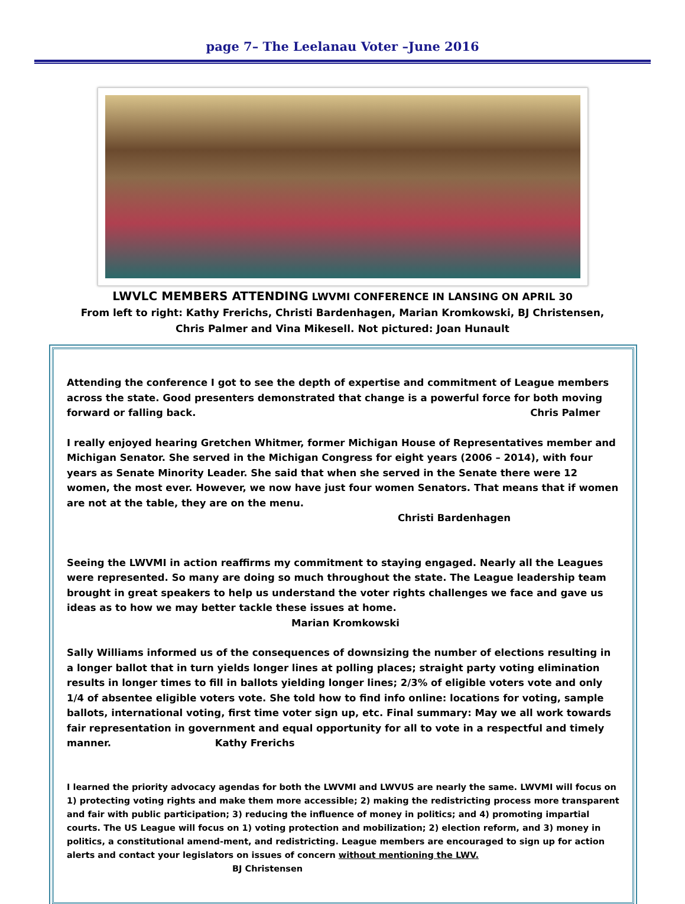page 7– The Leelanau Voter –June 2016
LWVLC MEMBERS ATTENDING LWVMI CONFERENCE IN LANSING ON APRIL 30
From left to right: Kathy Frerichs, Christi Bardenhagen, Marian Kromkowski, BJ Christensen,
Chris Palmer and Vina Mikesell. Not pictured: Joan Hunault
Attending the conference I got to see the depth of expertise and commitment of League members across the state. Good presenters demonstrated that change is a powerful force for both moving forward or falling back. Chris Palmer
I really enjoyed hearing Gretchen Whitmer, former Michigan House of Representatives member and Michigan Senator. She served in the Michigan Congress for eight years (2006 – 2014), with four years as Senate Minority Leader. She said that when she served in the Senate there were 12 women, the most ever. However, we now have just four women Senators. That means that if women are not at the table, they are on the menu. Christi Bardenhagen
Seeing the LWVMI in action reaffirms my commitment to staying engaged. Nearly all the Leagues were represented. So many are doing so much throughout the state. The League leadership team brought in great speakers to help us understand the voter rights challenges we face and gave us ideas as to how we may better tackle these issues at home. Marian Kromkowski
Sally Williams informed us of the consequences of downsizing the number of elections resulting in a longer ballot that in turn yields longer lines at polling places; straight party voting elimination results in longer times to fill in ballots yielding longer lines; 2/3% of eligible voters vote and only 1/4 of absentee eligible voters vote. She told how to find info online: locations for voting, sample ballots, international voting, first time voter sign up, etc. Final summary: May we all work towards fair representation in government and equal opportunity for all to vote in a respectful and timely manner. Kathy Frerichs
I learned the priority advocacy agendas for both the LWVMI and LWVUS are nearly the same. LWVMI will focus on 1) protecting voting rights and make them more accessible; 2) making the redistricting process more transparent and fair with public participation; 3) reducing the influence of money in politics; and 4) promoting impartial courts. The US League will focus on 1) voting protection and mobilization; 2) election reform, and 3) money in politics, a constitutional amend-ment, and redistricting. League members are encouraged to sign up for action alerts and contact your legislators on issues of concern without mentioning the LWV. BJ Christensen